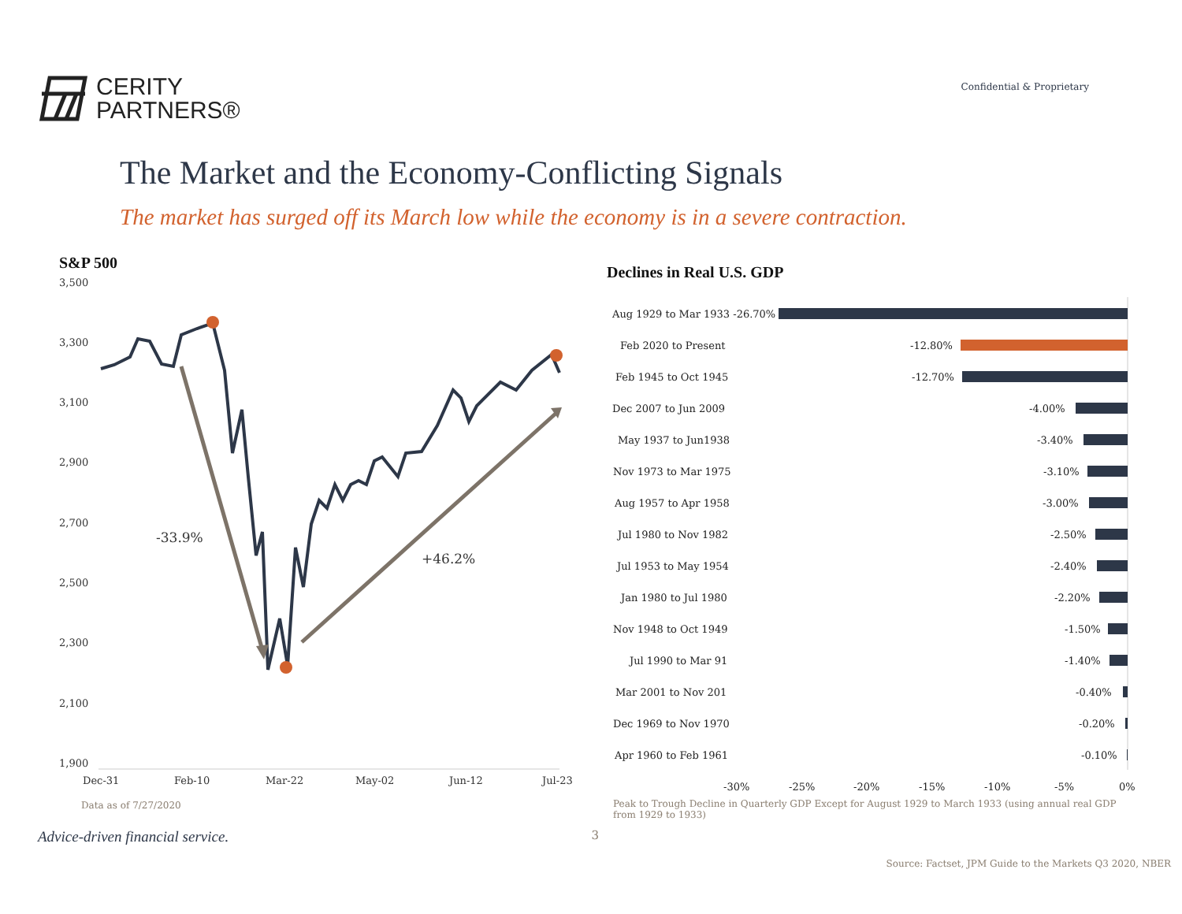CERITY
PARTNERS®
Confidential & Proprietary
The Market and the Economy-Conflicting Signals
The market has surged off its March low while the economy is in a severe contraction.
S&P 500
3,500
3,300
3,100
2,900
2,700
2,500
2,300
2,100
1,900
Dec-31
Feb-10
Mar-22
May-02
Jun-12
Jul-23
-33.9%
+46.2%
Data as of 7/27/2020
Declines in Real U.S. GDP
Aug 1929 to Mar 1933 -26.70%
Feb 2020 to Present
-12.80%
Feb 1945 to Oct 1945
-12.70%
Dec 2007 to Jun 2009
-4.00%
May 1937 to Jun1938
-3.40%
Nov 1973 to Mar 1975
-3.10%
Aug 1957 to Apr 1958
-3.00%
Jul 1980 to Nov 1982
-2.50%
Jul 1953 to May 1954
-2.40%
Jan 1980 to Jul 1980
-2.20%
Nov 1948 to Oct 1949
-1.50%
Jul 1990 to Mar 91
-1.40%
Mar 2001 to Nov 201
-0.40%
Dec 1969 to Nov 1970
-0.20%
Apr 1960 to Feb 1961
-0.10%
-30%
-25%
-20%
-15%
-10%
-5%
0%
Peak to Trough Decline in Quarterly GDP Except for August 1929 to March 1933 (using annual real GDP from 1929 to 1933)
Advice-driven financial service. 3
Source: Factset, JPM Guide to the Markets Q3 2020, NBER